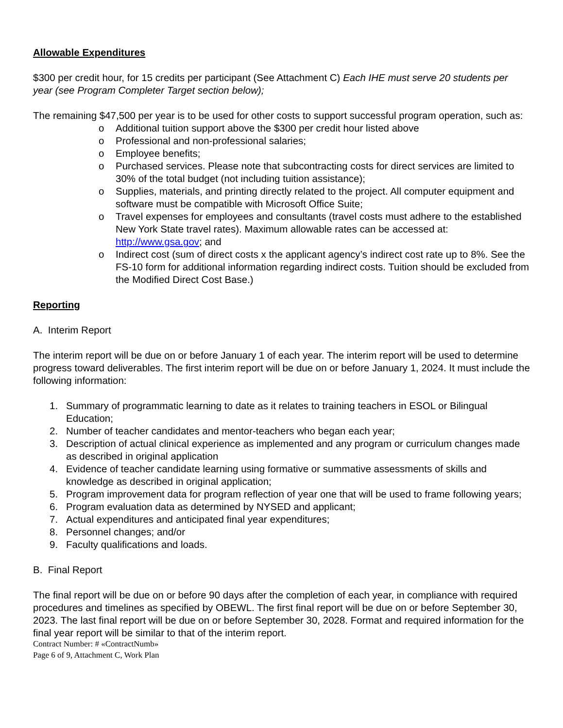Allowable Expenditures
$300 per credit hour, for 15 credits per participant (See Attachment C) Each IHE must serve 20 students per year (see Program Completer Target section below);
The remaining $47,500 per year is to be used for other costs to support successful program operation, such as:
o Additional tuition support above the $300 per credit hour listed above
o Professional and non-professional salaries;
o Employee benefits;
o Purchased services. Please note that subcontracting costs for direct services are limited to 30% of the total budget (not including tuition assistance);
o Supplies, materials, and printing directly related to the project. All computer equipment and software must be compatible with Microsoft Office Suite;
o Travel expenses for employees and consultants (travel costs must adhere to the established New York State travel rates). Maximum allowable rates can be accessed at: http://www.gsa.gov; and
o Indirect cost (sum of direct costs x the applicant agency’s indirect cost rate up to 8%. See the FS-10 form for additional information regarding indirect costs. Tuition should be excluded from the Modified Direct Cost Base.)
Reporting
A. Interim Report
The interim report will be due on or before January 1 of each year. The interim report will be used to determine progress toward deliverables. The first interim report will be due on or before January 1, 2024. It must include the following information:
1. Summary of programmatic learning to date as it relates to training teachers in ESOL or Bilingual Education;
2. Number of teacher candidates and mentor-teachers who began each year;
3. Description of actual clinical experience as implemented and any program or curriculum changes made as described in original application
4. Evidence of teacher candidate learning using formative or summative assessments of skills and knowledge as described in original application;
5. Program improvement data for program reflection of year one that will be used to frame following years;
6. Program evaluation data as determined by NYSED and applicant;
7. Actual expenditures and anticipated final year expenditures;
8. Personnel changes; and/or
9. Faculty qualifications and loads.
B. Final Report
The final report will be due on or before 90 days after the completion of each year, in compliance with required procedures and timelines as specified by OBEWL. The first final report will be due on or before September 30, 2023. The last final report will be due on or before September 30, 2028. Format and required information for the final year report will be similar to that of the interim report.
Contract Number: # «ContractNumb»
Page 6 of 9, Attachment C, Work Plan